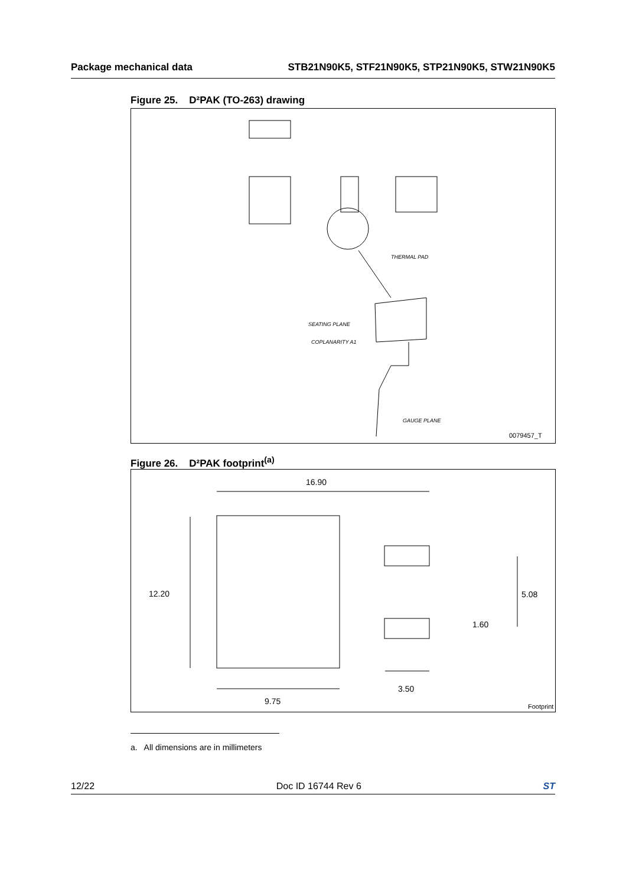Package mechanical data STB21N90K5, STF21N90K5, STP21N90K5, STW21N90K5
Figure 25. D²PAK (TO-263) drawing
0079457_T
SEATING PLANE
COPLANARITY A1
GAUGE PLANE
THERMAL PAD
Figure 26. D²PAK footprint<sup>(a)</sup>
16.90
12.20 5.08
1.60
3.50
9.75
Footprint
a. All dimensions are in millimeters
12/22 Doc ID 16744 Rev 6 ST